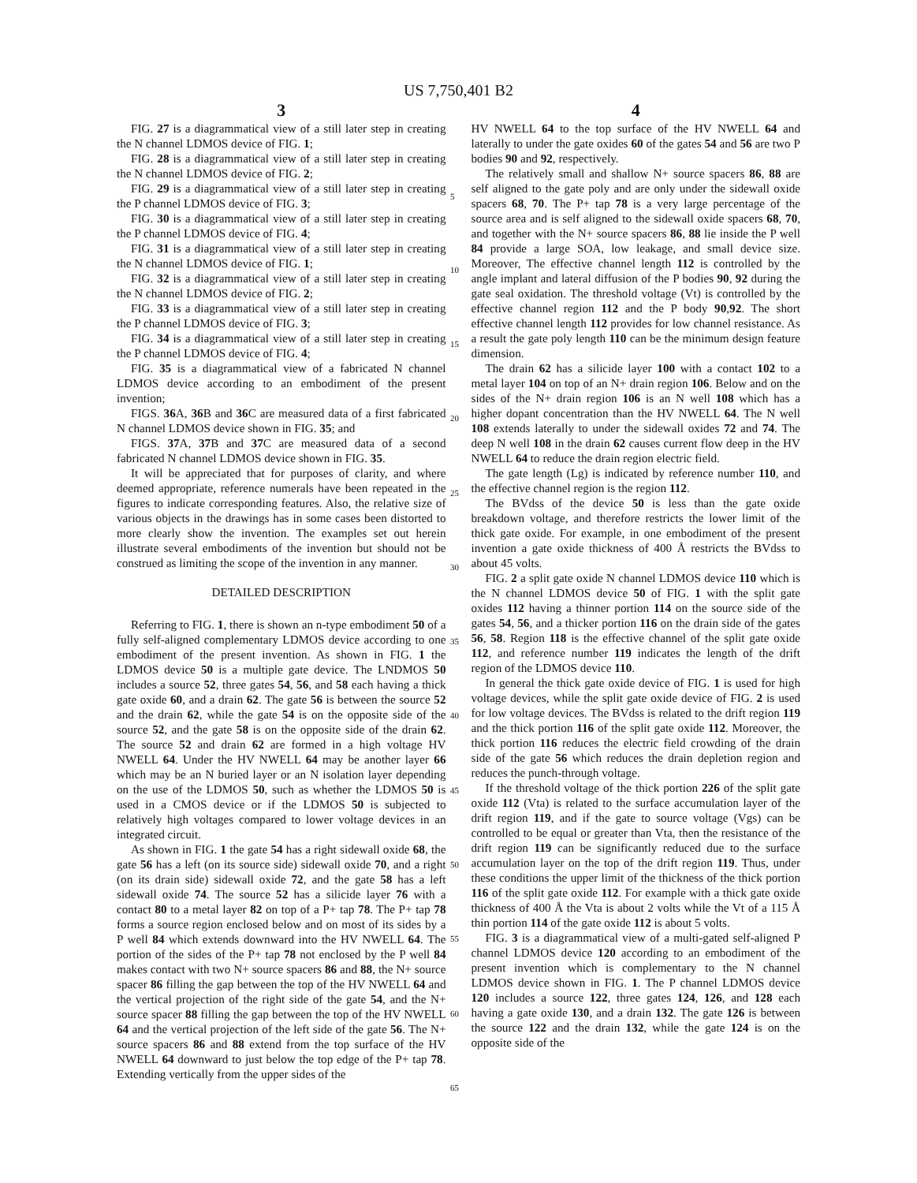US 7,750,401 B2
3
FIG. 27 is a diagrammatical view of a still later step in creating the N channel LDMOS device of FIG. 1;
FIG. 28 is a diagrammatical view of a still later step in creating the N channel LDMOS device of FIG. 2;
FIG. 29 is a diagrammatical view of a still later step in creating the P channel LDMOS device of FIG. 3;
FIG. 30 is a diagrammatical view of a still later step in creating the P channel LDMOS device of FIG. 4;
FIG. 31 is a diagrammatical view of a still later step in creating the N channel LDMOS device of FIG. 1;
FIG. 32 is a diagrammatical view of a still later step in creating the N channel LDMOS device of FIG. 2;
FIG. 33 is a diagrammatical view of a still later step in creating the P channel LDMOS device of FIG. 3;
FIG. 34 is a diagrammatical view of a still later step in creating the P channel LDMOS device of FIG. 4;
FIG. 35 is a diagrammatical view of a fabricated N channel LDMOS device according to an embodiment of the present invention;
FIGS. 36 A, 36 B and 36 C are measured data of a first fabricated N channel LDMOS device shown in FIG. 35; and
FIGS. 37 A, 37 B and 37 C are measured data of a second fabricated N channel LDMOS device shown in FIG. 35.
It will be appreciated that for purposes of clarity, and where deemed appropriate, reference numerals have been repeated in the figures to indicate corresponding features. Also, the relative size of various objects in the drawings has in some cases been distorted to more clearly show the invention. The examples set out herein illustrate several embodiments of the invention but should not be construed as limiting the scope of the invention in any manner.
DETAILED DESCRIPTION
Referring to FIG. 1, there is shown an n-type embodiment 50 of a fully self-aligned complementary LDMOS device according to one embodiment of the present invention. As shown in FIG. 1 the LDMOS device 50 is a multiple gate device. The LNDMOS 50 includes a source 52, three gates 54, 56, and 58 each having a thick gate oxide 60, and a drain 62. The gate 56 is between the source 52 and the drain 62, while the gate 54 is on the opposite side of the source 52, and the gate 58 is on the opposite side of the drain 62. The source 52 and drain 62 are formed in a high voltage HV NWELL 64. Under the HV NWELL 64 may be another layer 66 which may be an N buried layer or an N isolation layer depending on the use of the LDMOS 50, such as whether the LDMOS 50 is used in a CMOS device or if the LDMOS 50 is subjected to relatively high voltages compared to lower voltage devices in an integrated circuit.
As shown in FIG. 1 the gate 54 has a right sidewall oxide 68, the gate 56 has a left (on its source side) sidewall oxide 70, and a right (on its drain side) sidewall oxide 72, and the gate 58 has a left sidewall oxide 74. The source 52 has a silicide layer 76 with a contact 80 to a metal layer 82 on top of a P+ tap 78. The P+ tap 78 forms a source region enclosed below and on most of its sides by a P well 84 which extends downward into the HV NWELL 64. The portion of the sides of the P+ tap 78 not enclosed by the P well 84 makes contact with two N+ source spacers 86 and 88, the N+ source spacer 86 filling the gap between the top of the HV NWELL 64 and the vertical projection of the right side of the gate 54, and the N+ source spacer 88 filling the gap between the top of the HV NWELL 64 and the vertical projection of the left side of the gate 56. The N+ source spacers 86 and 88 extend from the top surface of the HV NWELL 64 downward to just below the top edge of the P+ tap 78. Extending vertically from the upper sides of the
4
HV NWELL 64 to the top surface of the HV NWELL 64 and laterally to under the gate oxides 60 of the gates 54 and 56 are two P bodies 90 and 92, respectively.
The relatively small and shallow N+ source spacers 86, 88 are self aligned to the gate poly and are only under the sidewall oxide spacers 68, 70. The P+ tap 78 is a very large percentage of the source area and is self aligned to the sidewall oxide spacers 68, 70, and together with the N+ source spacers 86, 88 lie inside the P well 84 provide a large SOA, low leakage, and small device size. Moreover, The effective channel length 112 is controlled by the angle implant and lateral diffusion of the P bodies 90, 92 during the gate seal oxidation. The threshold voltage (Vt) is controlled by the effective channel region 112 and the P body 90,92. The short effective channel length 112 provides for low channel resistance. As a result the gate poly length 110 can be the minimum design feature dimension.
The drain 62 has a silicide layer 100 with a contact 102 to a metal layer 104 on top of an N+ drain region 106. Below and on the sides of the N+ drain region 106 is an N well 108 which has a higher dopant concentration than the HV NWELL 64. The N well 108 extends laterally to under the sidewall oxides 72 and 74. The deep N well 108 in the drain 62 causes current flow deep in the HV NWELL 64 to reduce the drain region electric field.
The gate length (Lg) is indicated by reference number 110, and the effective channel region is the region 112.
The BVdss of the device 50 is less than the gate oxide breakdown voltage, and therefore restricts the lower limit of the thick gate oxide. For example, in one embodiment of the present invention a gate oxide thickness of 400 Å restricts the BVdss to about 45 volts.
FIG. 2 a split gate oxide N channel LDMOS device 110 which is the N channel LDMOS device 50 of FIG. 1 with the split gate oxides 112 having a thinner portion 114 on the source side of the gates 54, 56, and a thicker portion 116 on the drain side of the gates 56, 58. Region 118 is the effective channel of the split gate oxide 112, and reference number 119 indicates the length of the drift region of the LDMOS device 110.
In general the thick gate oxide device of FIG. 1 is used for high voltage devices, while the split gate oxide device of FIG. 2 is used for low voltage devices. The BVdss is related to the drift region 119 and the thick portion 116 of the split gate oxide 112. Moreover, the thick portion 116 reduces the electric field crowding of the drain side of the gate 56 which reduces the drain depletion region and reduces the punch-through voltage.
If the threshold voltage of the thick portion 226 of the split gate oxide 112 (Vta) is related to the surface accumulation layer of the drift region 119, and if the gate to source voltage (Vgs) can be controlled to be equal or greater than Vta, then the resistance of the drift region 119 can be significantly reduced due to the surface accumulation layer on the top of the drift region 119. Thus, under these conditions the upper limit of the thickness of the thick portion 116 of the split gate oxide 112. For example with a thick gate oxide thickness of 400 Å the Vta is about 2 volts while the Vt of a 115 Å thin portion 114 of the gate oxide 112 is about 5 volts.
FIG. 3 is a diagrammatical view of a multi-gated self-aligned P channel LDMOS device 120 according to an embodiment of the present invention which is complementary to the N channel LDMOS device shown in FIG. 1. The P channel LDMOS device 120 includes a source 122, three gates 124, 126, and 128 each having a gate oxide 130, and a drain 132. The gate 126 is between the source 122 and the drain 132, while the gate 124 is on the opposite side of the
5
10
15
20
25
30
35
40
45
50
55
60
65